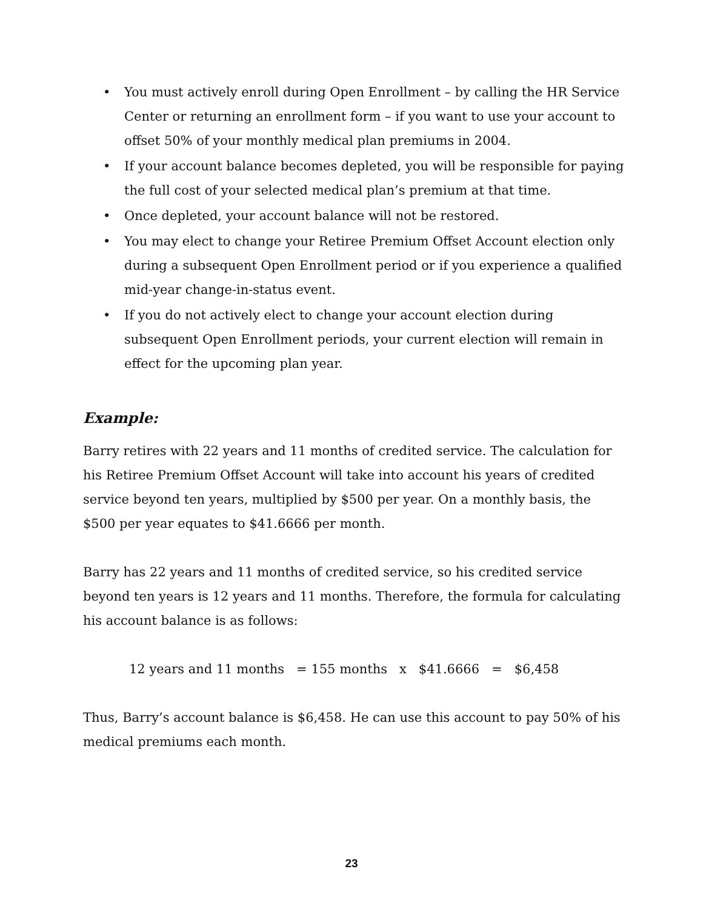• You must actively enroll during Open Enrollment – by calling the HR Service Center or returning an enrollment form – if you want to use your account to offset 50% of your monthly medical plan premiums in 2004.
• If your account balance becomes depleted, you will be responsible for paying the full cost of your selected medical plan’s premium at that time.
• Once depleted, your account balance will not be restored.
• You may elect to change your Retiree Premium Offset Account election only during a subsequent Open Enrollment period or if you experience a qualified mid-year change-in-status event.
• If you do not actively elect to change your account election during subsequent Open Enrollment periods, your current election will remain in effect for the upcoming plan year.
Example:
Barry retires with 22 years and 11 months of credited service. The calculation for his Retiree Premium Offset Account will take into account his years of credited service beyond ten years, multiplied by $500 per year. On a monthly basis, the $500 per year equates to $41.6666 per month.
Barry has 22 years and 11 months of credited service, so his credited service beyond ten years is 12 years and 11 months. Therefore, the formula for calculating his account balance is as follows:
12 years and 11 months = 155 months x $41.6666 = $6,458
Thus, Barry’s account balance is $6,458. He can use this account to pay 50% of his medical premiums each month.
23